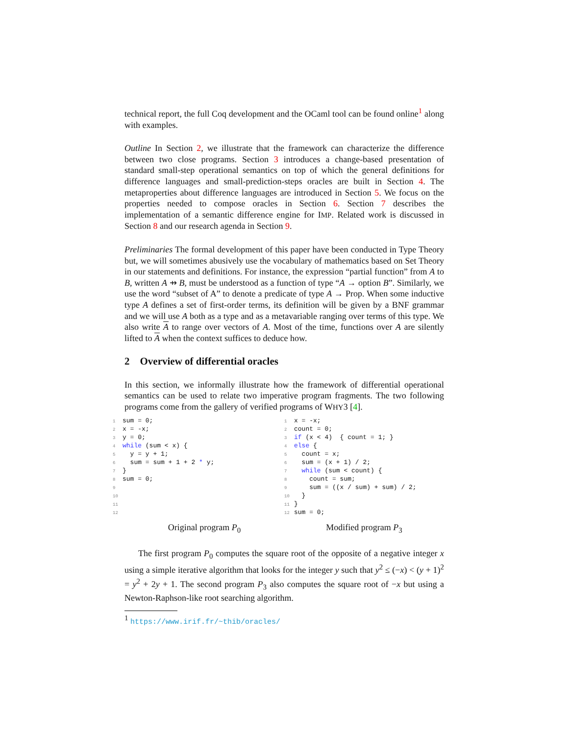technical report, the full Coq development and the OCaml tool can be found online<sup>1</sup> along with examples.
Outline In Section 2, we illustrate that the framework can characterize the difference between two close programs. Section 3 introduces a change-based presentation of standard small-step operational semantics on top of which the general definitions for difference languages and small-prediction-steps oracles are built in Section 4. The metaproperties about difference languages are introduced in Section 5. We focus on the properties needed to compose oracles in Section 6. Section 7 describes the implementation of a semantic difference engine for IMP. Related work is discussed in Section 8 and our research agenda in Section 9.
Preliminaries The formal development of this paper have been conducted in Type Theory but, we will sometimes abusively use the vocabulary of mathematics based on Set Theory in our statements and definitions. For instance, the expression “partial function” from A to B, written A ⇸ B, must be understood as a function of type “A → option B”. Similarly, we use the word “subset of A” to denote a predicate of type A → Prop. When some inductive type A defines a set of first-order terms, its definition will be given by a BNF grammar and we will use A both as a type and as a metavariable ranging over terms of this type. We also write A to range over vectors of A. Most of the time, functions over A are silently lifted to A when the context suffices to deduce how.
2 Overview of differential oracles
In this section, we informally illustrate how the framework of differential operational semantics can be used to relate two imperative program fragments. The two following programs come from the gallery of verified programs of WHY3 [4].
1sum = 0;
2x = -x;
3y = 0;
4 while (sum < x) {
5  y = y + 1;
6  sum = sum + 1 + 2 * y;
7}
8sum = 0;
9
10
11
12
1x = -x;
2count = 0;
3 if (x < 4)  { count = 1; }
4 else {
5  count = x;
6  sum = (x + 1) / 2;
7  while (sum < count) {
8    count = sum;
9    sum = ((x / sum) + sum) / 2;
10  }
11}
12sum = 0;
Original program P<sub>0</sub> Modified program P<sub>3</sub>
The first program P<sub>0</sub> computes the square root of the opposite of a negative integer x using a simple iterative algorithm that looks for the integer y such that y<sup>2</sup> ≤ (−x) < (y + 1)<sup>2</sup> = y<sup>2</sup> + 2y + 1. The second program P<sub>3</sub> also computes the square root of −x but using a Newton-Raphson-like root searching algorithm.
<sup>1</sup> https://www.irif.fr/~thib/oracles/